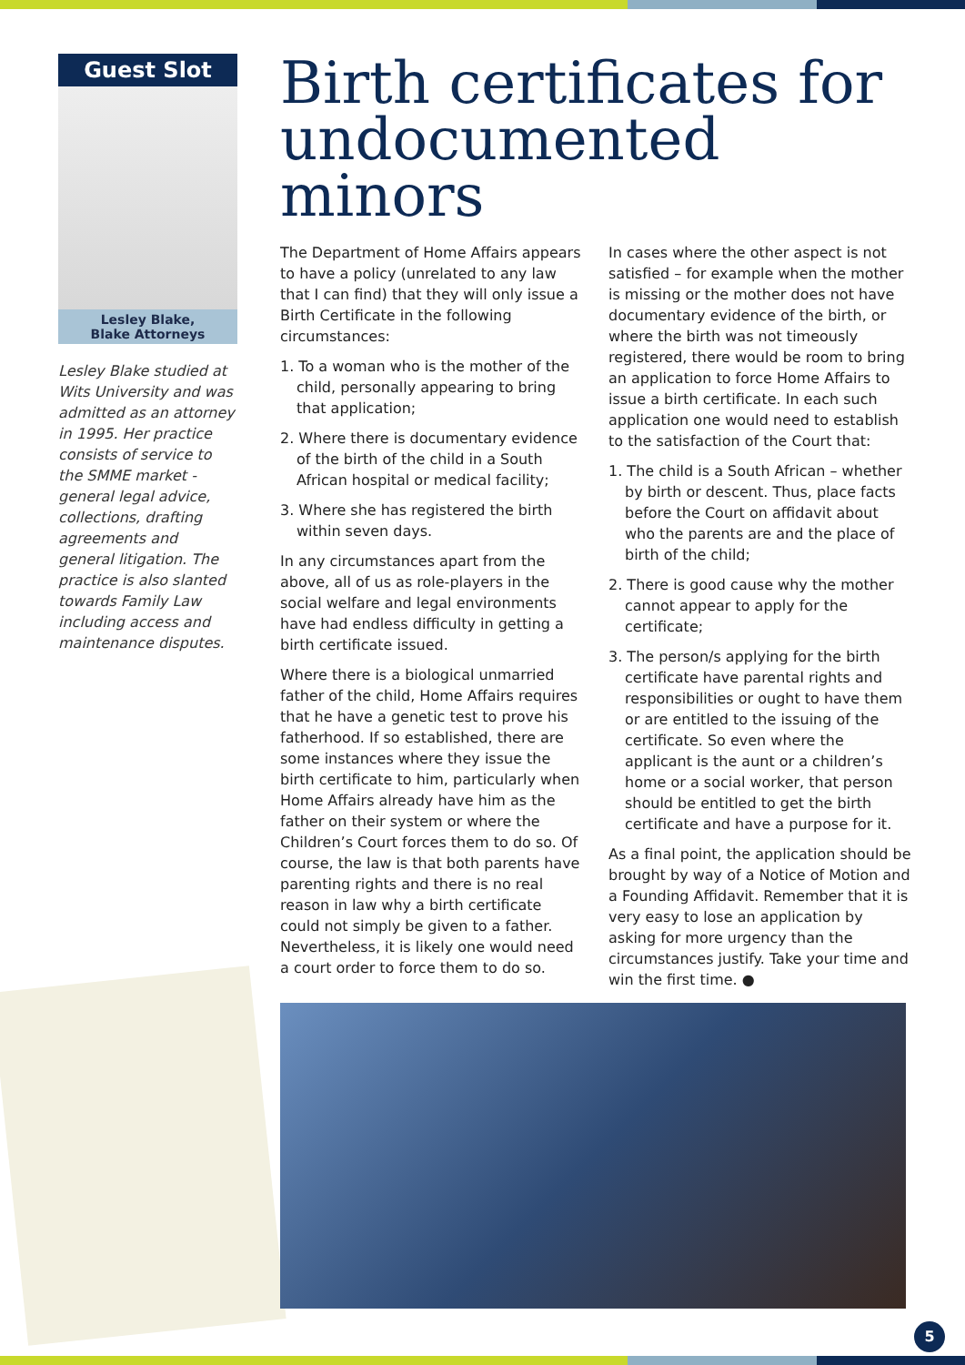Guest Slot
Lesley Blake,
Blake Attorneys
Lesley Blake studied at Wits University and was admitted as an attorney in 1995. Her practice consists of service to the SMME market - general legal advice, collections, drafting agreements and general litigation. The practice is also slanted towards Family Law including access and maintenance disputes.
Birth certificates for undocumented minors
The Department of Home Affairs appears to have a policy (unrelated to any law that I can find) that they will only issue a Birth Certificate in the following circumstances:
1. To a woman who is the mother of the child, personally appearing to bring that application;
2. Where there is documentary evidence of the birth of the child in a South African hospital or medical facility;
3. Where she has registered the birth within seven days.
In any circumstances apart from the above, all of us as role-players in the social welfare and legal environments have had endless difficulty in getting a birth certificate issued.
Where there is a biological unmarried father of the child, Home Affairs requires that he have a genetic test to prove his fatherhood. If so established, there are some instances where they issue the birth certificate to him, particularly when Home Affairs already have him as the father on their system or where the Children’s Court forces them to do so. Of course, the law is that both parents have parenting rights and there is no real reason in law why a birth certificate could not simply be given to a father. Nevertheless, it is likely one would need a court order to force them to do so.
In cases where the other aspect is not satisfied – for example when the mother is missing or the mother does not have documentary evidence of the birth, or where the birth was not timeously registered, there would be room to bring an application to force Home Affairs to issue a birth certificate. In each such application one would need to establish to the satisfaction of the Court that:
1. The child is a South African – whether by birth or descent. Thus, place facts before the Court on affidavit about who the parents are and the place of birth of the child;
2. There is good cause why the mother cannot appear to apply for the certificate;
3. The person/s applying for the birth certificate have parental rights and responsibilities or ought to have them or are entitled to the issuing of the certificate. So even where the applicant is the aunt or a children’s home or a social worker, that person should be entitled to get the birth certificate and have a purpose for it.
As a final point, the application should be brought by way of a Notice of Motion and a Founding Affidavit. Remember that it is very easy to lose an application by asking for more urgency than the circumstances justify. Take your time and win the first time. ●
5